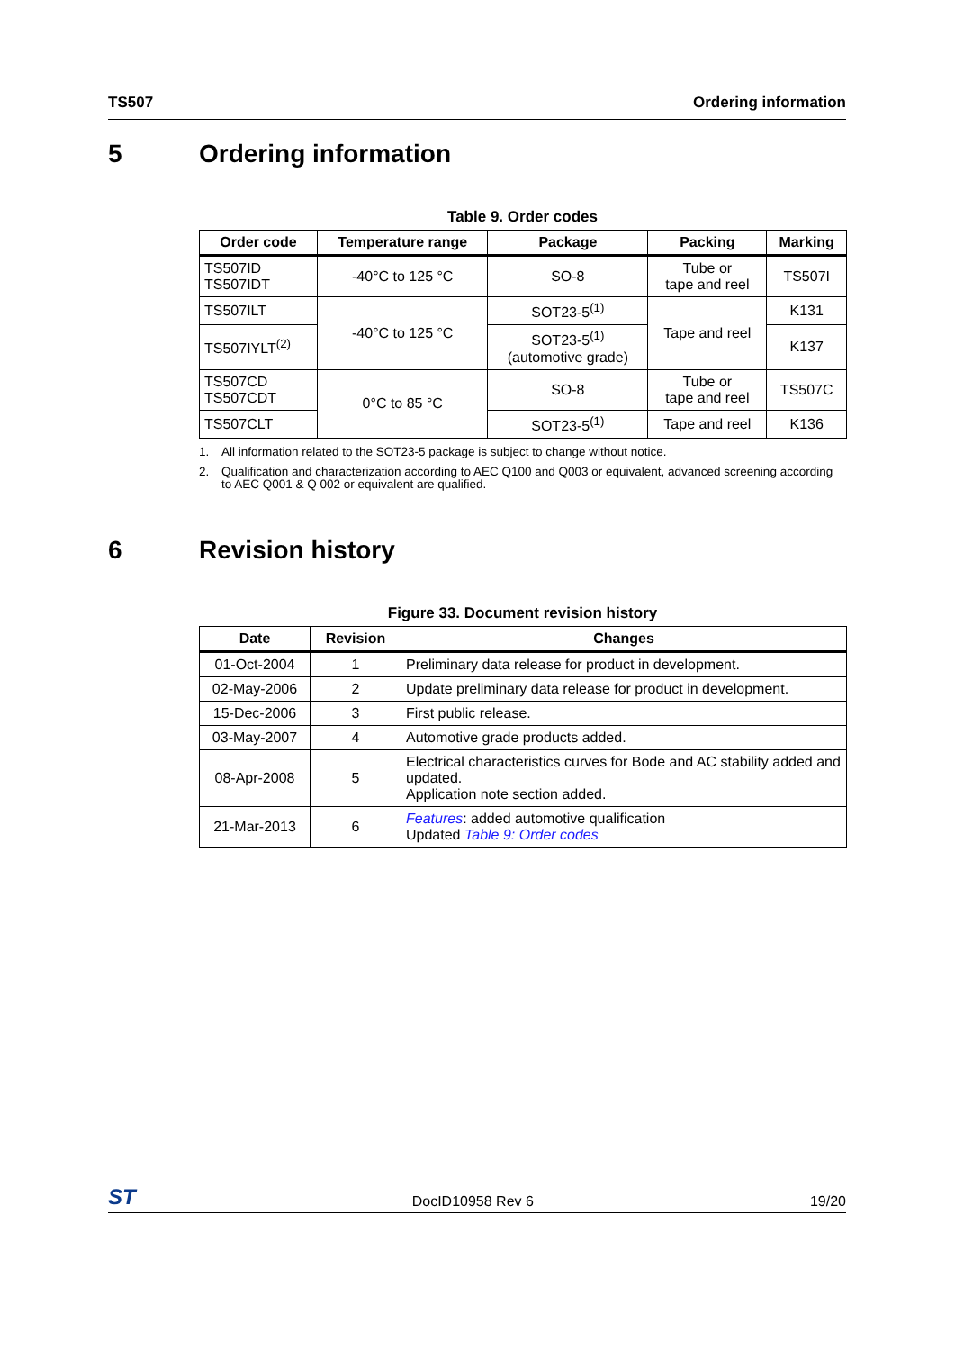TS507 Ordering information
5 Ordering information
Table 9. Order codes
| Order code | Temperature range | Package | Packing | Marking |
| --- | --- | --- | --- | --- |
| TS507ID TS507IDT | -40°C to 125 °C | SO-8 | Tube or tape and reel | TS507I |
| TS507ILT | -40°C to 125 °C | SOT23-5<sup>(1)</sup> | Tape and reel | K131 |
| TS507IYLT<sup>(2)</sup> | | SOT23-5<sup>(1)</sup> (automotive grade) | | K137 |
| TS507CD TS507CDT | 0°C to 85 °C | SO-8 | Tube or tape and reel | TS507C |
| TS507CLT | | SOT23-5<sup>(1)</sup> | Tape and reel | K136 |
1. All information related to the SOT23-5 package is subject to change without notice.
2. Qualification and characterization according to AEC Q100 and Q003 or equivalent, advanced screening according to AEC Q001 & Q 002 or equivalent are qualified.
6 Revision history
Figure 33. Document revision history
| Date | Revision | Changes |
| --- | --- | --- |
| 01-Oct-2004 | 1 | Preliminary data release for product in development. |
| 02-May-2006 | 2 | Update preliminary data release for product in development. |
| 15-Dec-2006 | 3 | First public release. |
| 03-May-2007 | 4 | Automotive grade products added. |
| 08-Apr-2008 | 5 | Electrical characteristics curves for Bode and AC stability added and updated. Application note section added. |
| 21-Mar-2013 | 6 | Features : added automotive qualification Updated Table 9: Order codes |
ST DocID10958 Rev 6 19/20